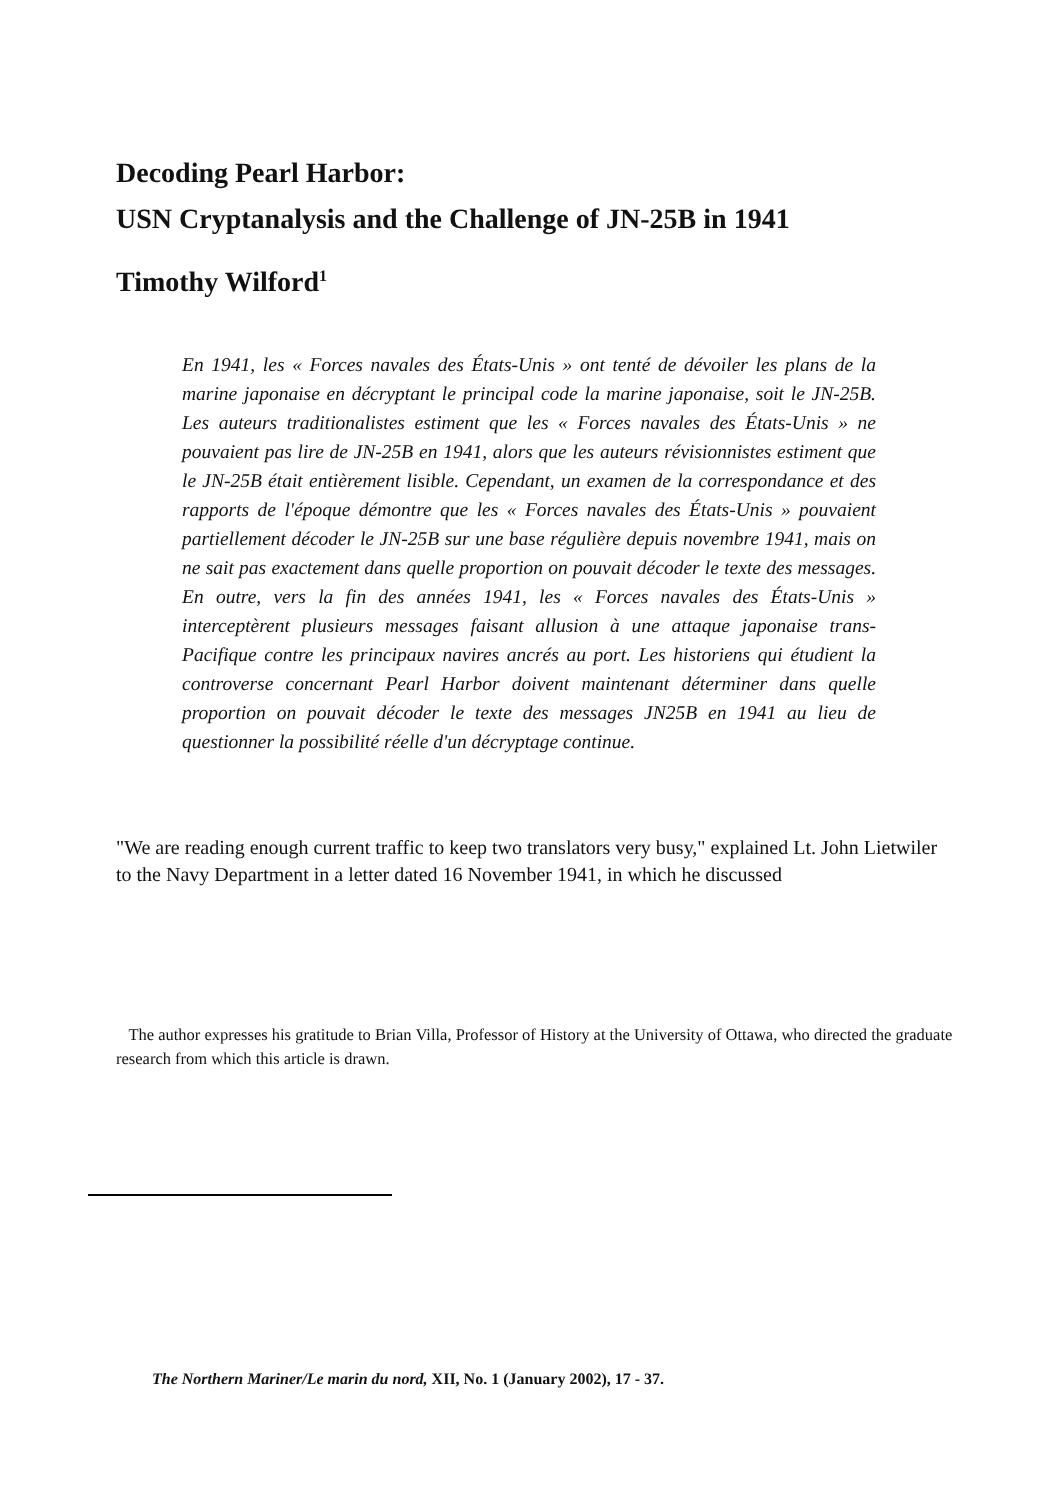Decoding Pearl Harbor:
USN Cryptanalysis and the Challenge of JN-25B in 1941
Timothy Wilford<sup>1</sup>
En 1941, les « Forces navales des États-Unis » ont tenté de dévoiler les plans de la marine japonaise en décryptant le principal code la marine japonaise, soit le JN-25B. Les auteurs traditionalistes estiment que les « Forces navales des États-Unis » ne pouvaient pas lire de JN-25B en 1941, alors que les auteurs révisionnistes estiment que le JN-25B était entièrement lisible. Cependant, un examen de la correspondance et des rapports de l'époque démontre que les « Forces navales des États-Unis » pouvaient partiellement décoder le JN-25B sur une base régulière depuis novembre 1941, mais on ne sait pas exactement dans quelle proportion on pouvait décoder le texte des messages. En outre, vers la fin des années 1941, les « Forces navales des États-Unis » interceptèrent plusieurs messages faisant allusion à une attaque japonaise trans-Pacifique contre les principaux navires ancrés au port. Les historiens qui étudient la controverse concernant Pearl Harbor doivent maintenant déterminer dans quelle proportion on pouvait décoder le texte des messages JN25B en 1941 au lieu de questionner la possibilité réelle d'un décryptage continue.
"We are reading enough current traffic to keep two translators very busy," explained Lt. John Lietwiler to the Navy Department in a letter dated 16 November 1941, in which he discussed
The author expresses his gratitude to Brian Villa, Professor of History at the University of Ottawa, who directed the graduate research from which this article is drawn.
The Northern Mariner/Le marin du nord, XII, No. 1 (January 2002), 17 - 37.